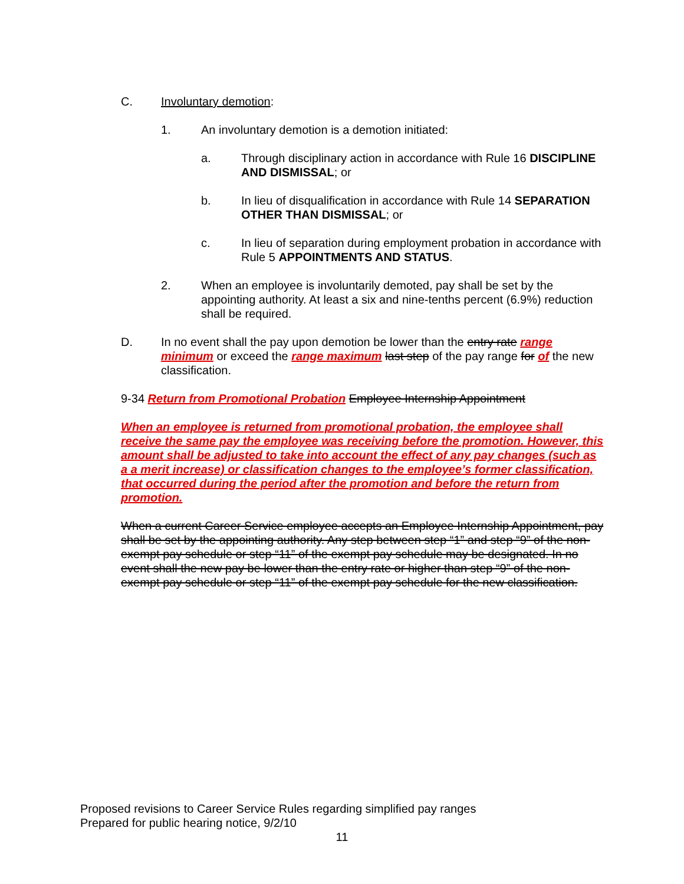C. Involuntary demotion:
1. An involuntary demotion is a demotion initiated:
a. Through disciplinary action in accordance with Rule 16 DISCIPLINE AND DISMISSAL; or
b. In lieu of disqualification in accordance with Rule 14 SEPARATION OTHER THAN DISMISSAL; or
c. In lieu of separation during employment probation in accordance with Rule 5 APPOINTMENTS AND STATUS.
2. When an employee is involuntarily demoted, pay shall be set by the appointing authority. At least a six and nine-tenths percent (6.9%) reduction shall be required.
D. In no event shall the pay upon demotion be lower than the entry rate range minimum or exceed the range maximum last step of the pay range for of the new classification.
9-34 Return from Promotional Probation Employee Internship Appointment
When an employee is returned from promotional probation, the employee shall receive the same pay the employee was receiving before the promotion. However, this amount shall be adjusted to take into account the effect of any pay changes (such as a a merit increase) or classification changes to the employee’s former classification, that occurred during the period after the promotion and before the return from promotion.
When a current Career Service employee accepts an Employee Internship Appointment, pay shall be set by the appointing authority. Any step between step “1” and step “9” of the non-exempt pay schedule or step “11” of the exempt pay schedule may be designated. In no event shall the new pay be lower than the entry rate or higher than step “9” of the non-exempt pay schedule or step “11” of the exempt pay schedule for the new classification.
Proposed revisions to Career Service Rules regarding simplified pay ranges
Prepared for public hearing notice, 9/2/10
11